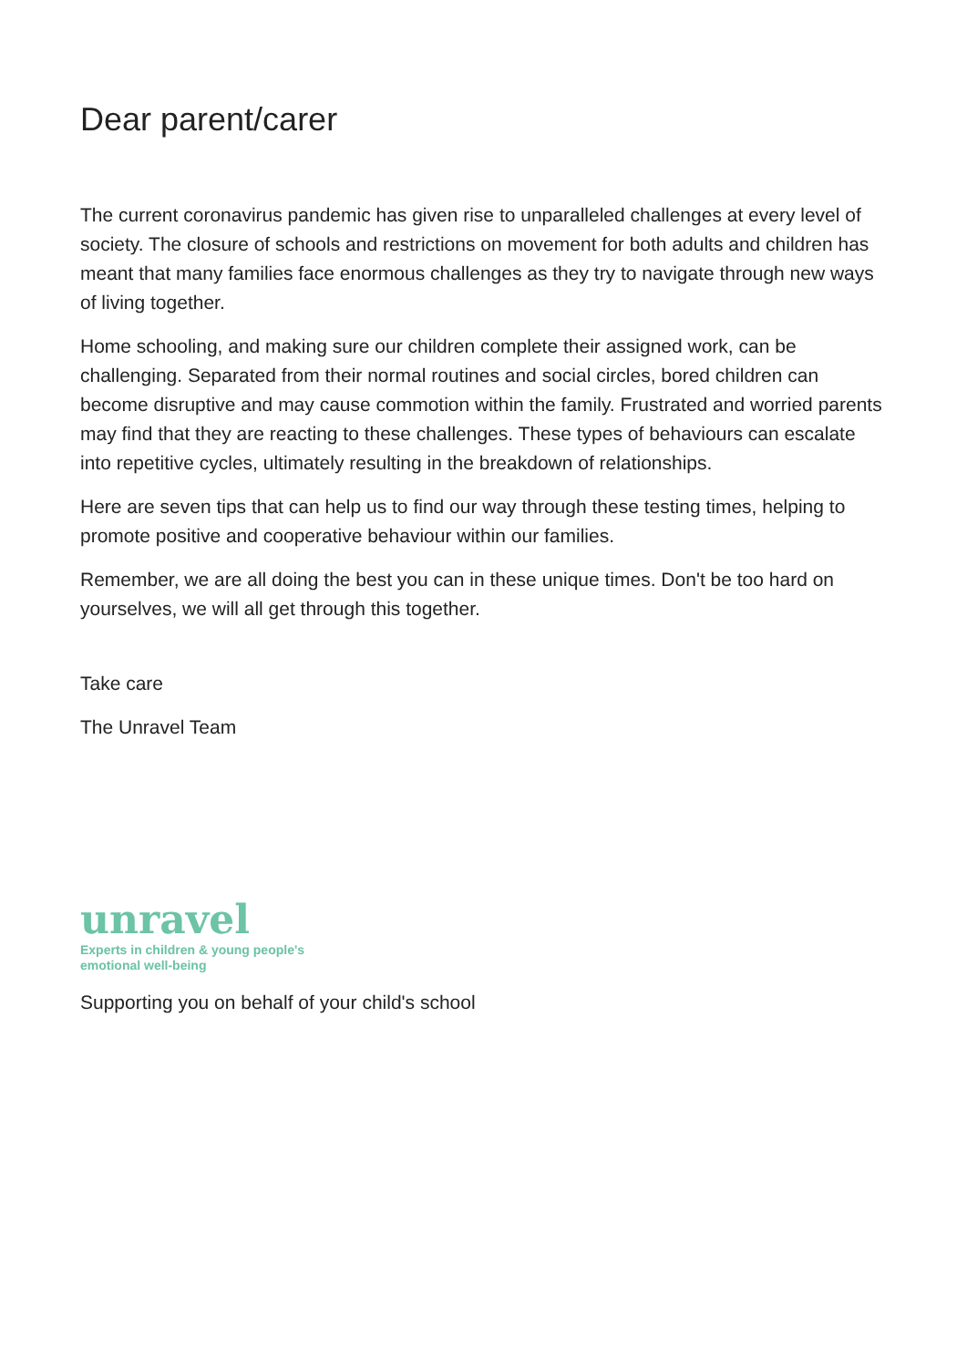Dear parent/carer
The current coronavirus pandemic has given rise to unparalleled challenges at every level of society. The closure of schools and restrictions on movement for both adults and children has meant that many families face enormous challenges as they try to navigate through new ways of living together.
Home schooling, and making sure our children complete their assigned work, can be challenging. Separated from their normal routines and social circles, bored children can become disruptive and may cause commotion within the family. Frustrated and worried parents may find that they are reacting to these challenges. These types of behaviours can escalate into repetitive cycles, ultimately resulting in the breakdown of relationships.
Here are seven tips that can help us to find our way through these testing times, helping to promote positive and cooperative behaviour within our families.
Remember, we are all doing the best you can in these unique times. Don't be too hard on yourselves, we will all get through this together.
Take care
The Unravel Team
unravel
Experts in children & young people's
emotional well-being
Supporting you on behalf of your child's school